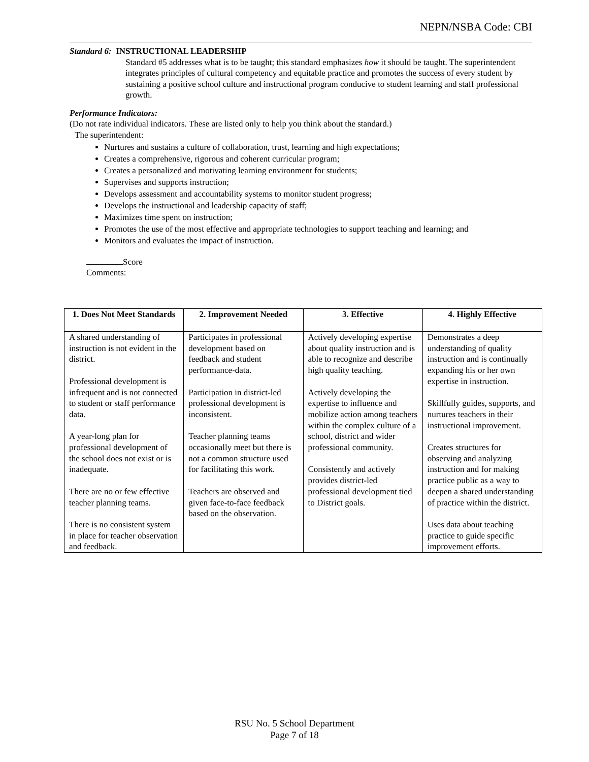NEPN/NSBA Code: CBI
Standard 6: INSTRUCTIONAL LEADERSHIP
Standard #5 addresses what is to be taught; this standard emphasizes how it should be taught. The superintendent integrates principles of cultural competency and equitable practice and promotes the success of every student by sustaining a positive school culture and instructional program conducive to student learning and staff professional growth.
Performance Indicators:
(Do not rate individual indicators. These are listed only to help you think about the standard.)
The superintendent:
Nurtures and sustains a culture of collaboration, trust, learning and high expectations;
Creates a comprehensive, rigorous and coherent curricular program;
Creates a personalized and motivating learning environment for students;
Supervises and supports instruction;
Develops assessment and accountability systems to monitor student progress;
Develops the instructional and leadership capacity of staff;
Maximizes time spent on instruction;
Promotes the use of the most effective and appropriate technologies to support teaching and learning; and
Monitors and evaluates the impact of instruction.
Score
Comments:
| 1. Does Not Meet Standards | 2. Improvement Needed | 3. Effective | 4. Highly Effective |
| --- | --- | --- | --- |
| A shared understanding of instruction is not evident in the district. Professional development is infrequent and is not connected to student or staff performance data. A year-long plan for professional development of the school does not exist or is inadequate. There are no or few effective teacher planning teams. There is no consistent system in place for teacher observation and feedback. | Participates in professional development based on feedback and student performance-data. Participation in district-led professional development is inconsistent. Teacher planning teams occasionally meet but there is not a common structure used for facilitating this work. Teachers are observed and given face-to-face feedback based on the observation. | Actively developing expertise about quality instruction and is able to recognize and describe high quality teaching. Actively developing the expertise to influence and mobilize action among teachers within the complex culture of a school, district and wider professional community. Consistently and actively provides district-led professional development tied to District goals. | Demonstrates a deep understanding of quality instruction and is continually expanding his or her own expertise in instruction. Skillfully guides, supports, and nurtures teachers in their instructional improvement. Creates structures for observing and analyzing instruction and for making practice public as a way to deepen a shared understanding of practice within the district. Uses data about teaching practice to guide specific improvement efforts. |
RSU No. 5 School Department
Page 7 of 18